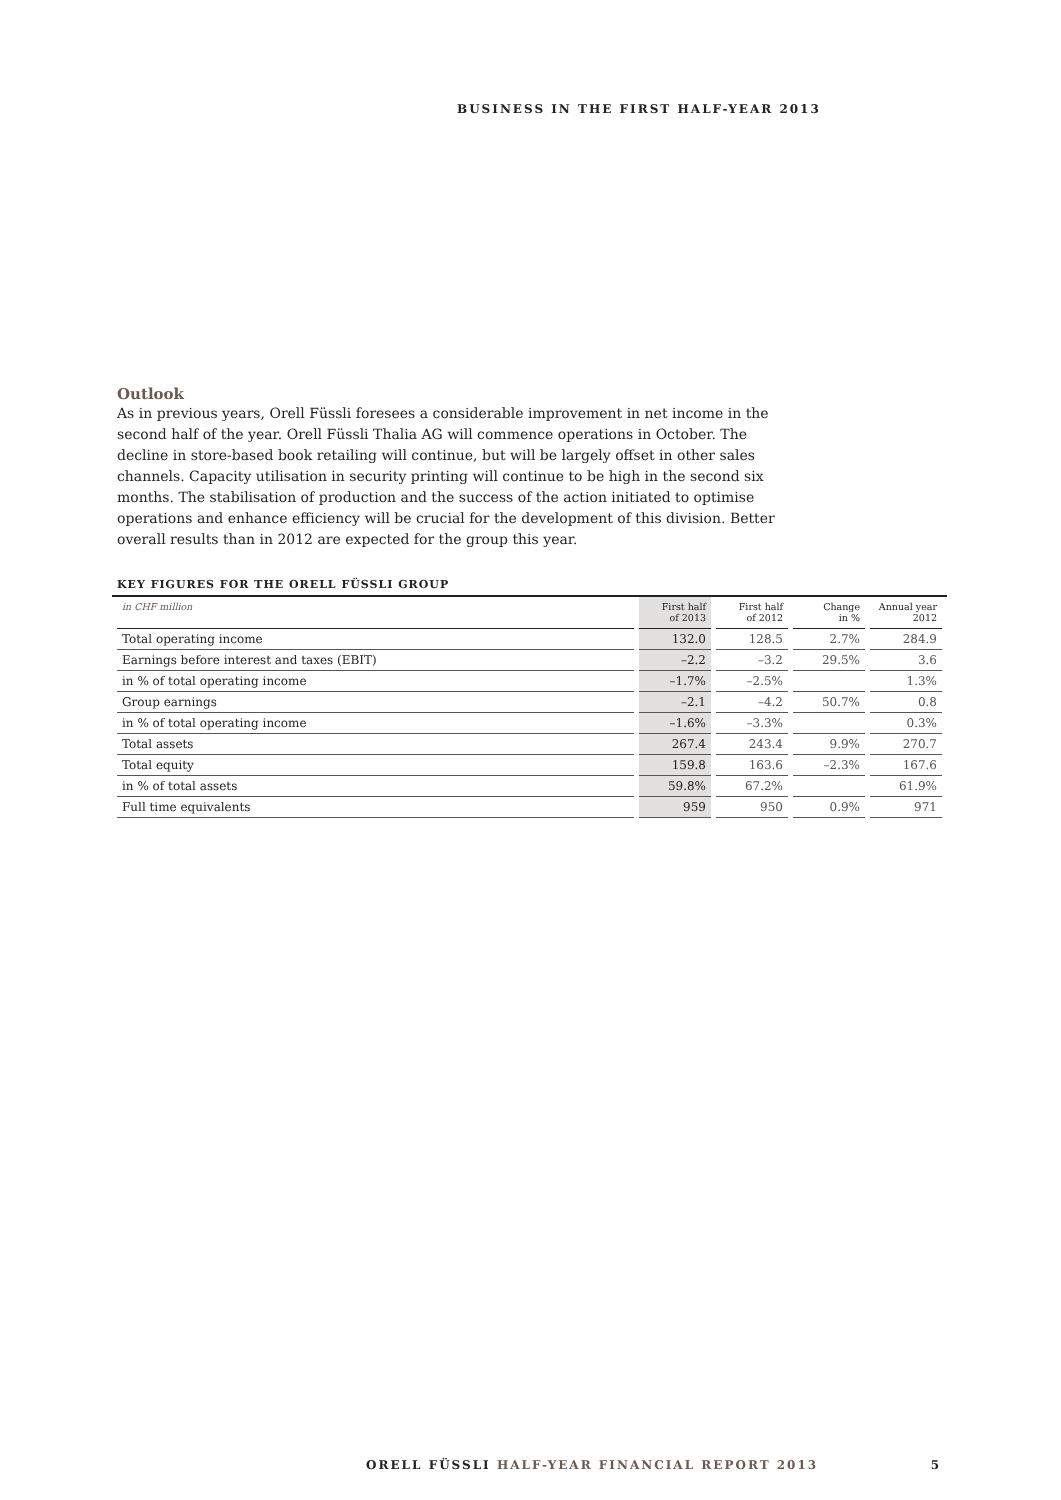BUSINESS IN THE FIRST HALF-YEAR 2013
Outlook
As in previous years, Orell Füssli foresees a considerable improvement in net income in the second half of the year. Orell Füssli Thalia AG will commence operations in October. The decline in store-based book retailing will continue, but will be largely offset in other sales channels. Capacity utilisation in security printing will continue to be high in the second six months. The stabilisation of production and the success of the action initiated to optimise operations and enhance efficiency will be crucial for the development of this division. Better overall results than in 2012 are expected for the group this year.
KEY FIGURES FOR THE ORELL FÜSSLI GROUP
| in CHF million | First half of 2013 | First half of 2012 | Change in % | Annual year 2012 |
| --- | --- | --- | --- | --- |
| Total operating income | 132.0 | 128.5 | 2.7% | 284.9 |
| Earnings before interest and taxes (EBIT) | –2.2 | –3.2 | 29.5% | 3.6 |
| in % of total operating income | –1.7% | –2.5% | | 1.3% |
| Group earnings | –2.1 | –4.2 | 50.7% | 0.8 |
| in % of total operating income | –1.6% | –3.3% | | 0.3% |
| Total assets | 267.4 | 243.4 | 9.9% | 270.7 |
| Total equity | 159.8 | 163.6 | –2.3% | 167.6 |
| in % of total assets | 59.8% | 67.2% | | 61.9% |
| Full time equivalents | 959 | 950 | 0.9% | 971 |
ORELL FÜSSLI HALF-YEAR FINANCIAL REPORT 2013
5